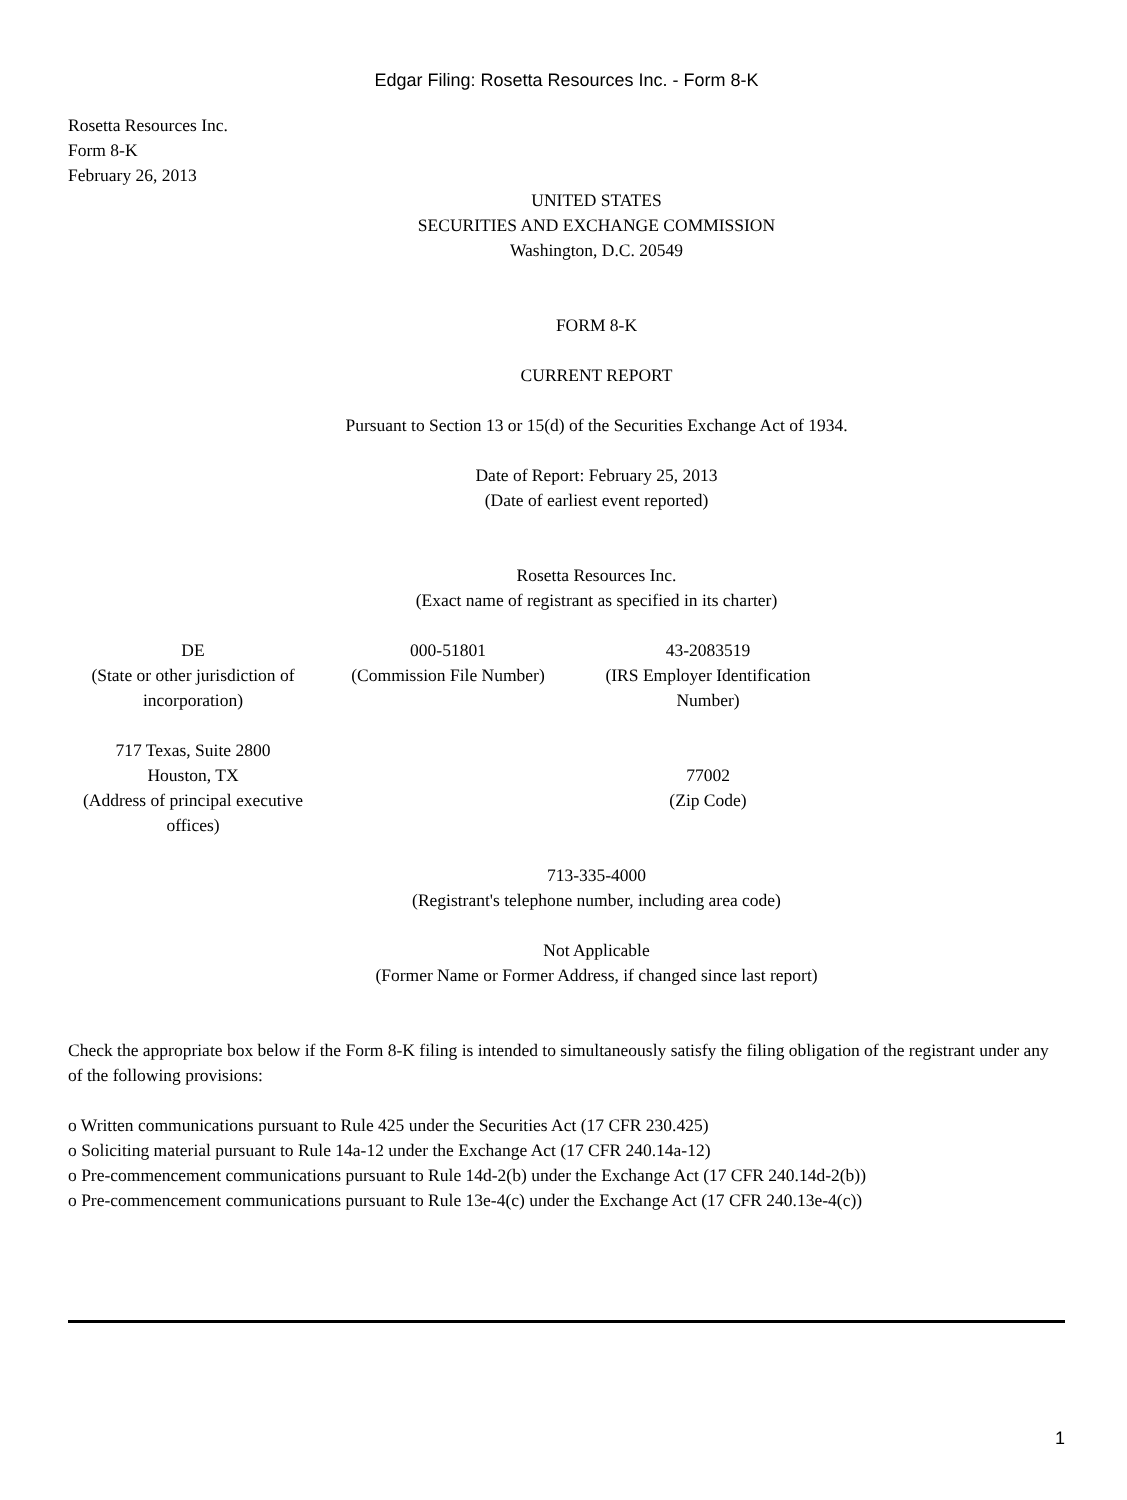Edgar Filing: Rosetta Resources Inc. - Form 8-K
Rosetta Resources Inc.
Form 8-K
February 26, 2013
UNITED STATES
SECURITIES AND EXCHANGE COMMISSION
Washington, D.C. 20549
FORM 8-K
CURRENT REPORT
Pursuant to Section 13 or 15(d) of the Securities Exchange Act of 1934.
Date of Report: February 25, 2013
(Date of earliest event reported)
Rosetta Resources Inc.
(Exact name of registrant as specified in its charter)
| DE (State or other jurisdiction of incorporation) | 000-51801 (Commission File Number) | 43-2083519 (IRS Employer Identification Number) |
| 717 Texas, Suite 2800 Houston, TX (Address of principal executive offices) | | 77002 (Zip Code) |
713-335-4000
(Registrant's telephone number, including area code)
Not Applicable
(Former Name or Former Address, if changed since last report)
Check the appropriate box below if the Form 8-K filing is intended to simultaneously satisfy the filing obligation of the registrant under any of the following provisions:
o Written communications pursuant to Rule 425 under the Securities Act (17 CFR 230.425)
o Soliciting material pursuant to Rule 14a-12 under the Exchange Act (17 CFR 240.14a-12)
o Pre-commencement communications pursuant to Rule 14d-2(b) under the Exchange Act (17 CFR 240.14d-2(b))
o Pre-commencement communications pursuant to Rule 13e-4(c) under the Exchange Act (17 CFR 240.13e-4(c))
1